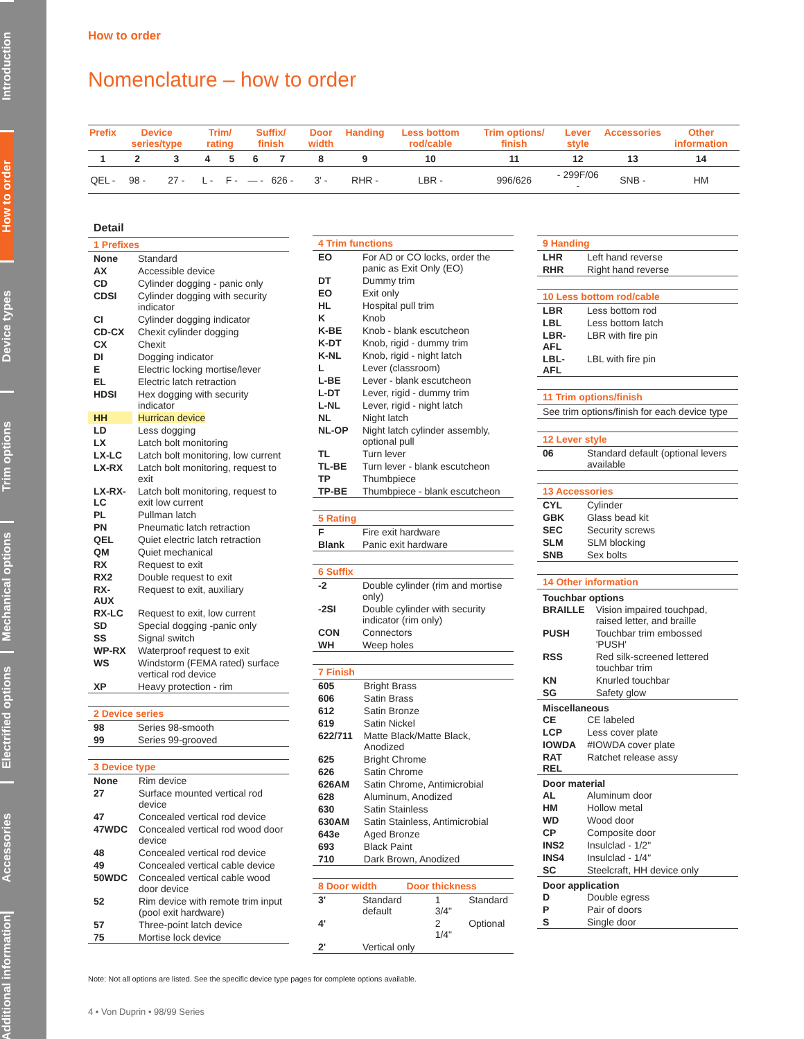Introduction
How to order
Device types
Trim options
Mechanical options
Electrified options
Accessories
Additional information
How to order
Nomenclature – how to order
| Prefix | Device series/type | | Trim/ rating | | Suffix/ finish | | Door width | Handing | Less bottom rod/cable | Trim options/ finish | Lever style | Accessories | Other information |
| --- | --- | --- | --- | --- | --- | --- | --- | --- | --- | --- | --- | --- | --- |
| 1 | 2 | 3 | 4 | 5 | 6 | 7 | 8 | 9 | 10 | 11 | 12 | 13 | 14 |
| QEL - | 98 - | 27 - | L - | F - | — - | 626 - | 3' - | RHR - | LBR - | 996/626 | - 299F/06 - | SNB - | HM |
Detail
1 Prefixes
| None | Standard |
| AX | Accessible device |
| CD | Cylinder dogging - panic only |
| CDSI | Cylinder dogging with security indicator |
| CI | Cylinder dogging indicator |
| CD-CX | Chexit cylinder dogging |
| CX | Chexit |
| DI | Dogging indicator |
| E | Electric locking mortise/lever |
| EL | Electric latch retraction |
| HDSI | Hex dogging with security indicator |
| HH | Hurrican device |
| LD | Less dogging |
| LX | Latch bolt monitoring |
| LX-LC | Latch bolt monitoring, low current |
| LX-RX | Latch bolt monitoring, request to exit |
| LX-RX-LC | Latch bolt monitoring, request to exit low current |
| PL | Pullman latch |
| PN | Pneumatic latch retraction |
| QEL | Quiet electric latch retraction |
| QM | Quiet mechanical |
| RX | Request to exit |
| RX2 | Double request to exit |
| RX-AUX | Request to exit, auxiliary |
| RX-LC | Request to exit, low current |
| SD | Special dogging -panic only |
| SS | Signal switch |
| WP-RX | Waterproof request to exit |
| WS | Windstorm (FEMA rated) surface vertical rod device |
| XP | Heavy protection - rim |
2 Device series
| 98 | Series 98-smooth |
| 99 | Series 99-grooved |
3 Device type
| None | Rim device |
| 27 | Surface mounted vertical rod device |
| 47 | Concealed vertical rod device |
| 47WDC | Concealed vertical rod wood door device |
| 48 | Concealed vertical rod device |
| 49 | Concealed vertical cable device |
| 50WDC | Concealed vertical cable wood door device |
| 52 | Rim device with remote trim input (pool exit hardware) |
| 57 | Three-point latch device |
| 75 | Mortise lock device |
4 Trim functions
| EO | For AD or CO locks, order the panic as Exit Only (EO) |
| DT | Dummy trim |
| EO | Exit only |
| HL | Hospital pull trim |
| K | Knob |
| K-BE | Knob - blank escutcheon |
| K-DT | Knob, rigid - dummy trim |
| K-NL | Knob, rigid - night latch |
| L | Lever (classroom) |
| L-BE | Lever - blank escutcheon |
| L-DT | Lever, rigid - dummy trim |
| L-NL | Lever, rigid - night latch |
| NL | Night latch |
| NL-OP | Night latch cylinder assembly, optional pull |
| TL | Turn lever |
| TL-BE | Turn lever - blank escutcheon |
| TP | Thumbpiece |
| TP-BE | Thumbpiece - blank escutcheon |
5 Rating
| F | Fire exit hardware |
| Blank | Panic exit hardware |
6 Suffix
| -2 | Double cylinder (rim and mortise only) |
| -2SI | Double cylinder with security indicator (rim only) |
| CON | Connectors |
| WH | Weep holes |
7 Finish
| 605 | Bright Brass |
| 606 | Satin Brass |
| 612 | Satin Bronze |
| 619 | Satin Nickel |
| 622/711 | Matte Black/Matte Black, Anodized |
| 625 | Bright Chrome |
| 626 | Satin Chrome |
| 626AM | Satin Chrome, Antimicrobial |
| 628 | Aluminum, Anodized |
| 630 | Satin Stainless |
| 630AM | Satin Stainless, Antimicrobial |
| 643e | Aged Bronze |
| 693 | Black Paint |
| 710 | Dark Brown, Anodized |
8 Door width Door thickness
| 3' | Standard default | 1 3/4" | Standard |
| 4' | | 2 1/4" | Optional |
| 2' | Vertical only | | |
9 Handing
| LHR | Left hand reverse |
| RHR | Right hand reverse |
10 Less bottom rod/cable
| LBR | Less bottom rod |
| LBL | Less bottom latch |
| LBR-AFL | LBR with fire pin |
| LBL-AFL | LBL with fire pin |
11 Trim options/finish
See trim options/finish for each device type
12 Lever style
| 06 | Standard default (optional levers available |
13 Accessories
| CYL | Cylinder |
| GBK | Glass bead kit |
| SEC | Security screws |
| SLM | SLM blocking |
| SNB | Sex bolts |
14 Other information
Touchbar options
| BRAILLE | Vision impaired touchpad, raised letter, and braille |
| PUSH | Touchbar trim embossed 'PUSH' |
| RSS | Red silk-screened lettered touchbar trim |
| KN | Knurled touchbar |
| SG | Safety glow |
Miscellaneous
| CE | CE labeled |
| LCP | Less cover plate |
| IOWDA | #IOWDA cover plate |
| RAT REL | Ratchet release assy |
Door material
| AL | Aluminum door |
| HM | Hollow metal |
| WD | Wood door |
| CP | Composite door |
| INS2 | Insulclad - 1/2" |
| INS4 | Insulclad - 1/4" |
| SC | Steelcraft, HH device only |
Door application
| D | Double egress |
| P | Pair of doors |
| S | Single door |
Note: Not all options are listed. See the specific device type pages for complete options available.
4 • Von Duprin • 98/99 Series